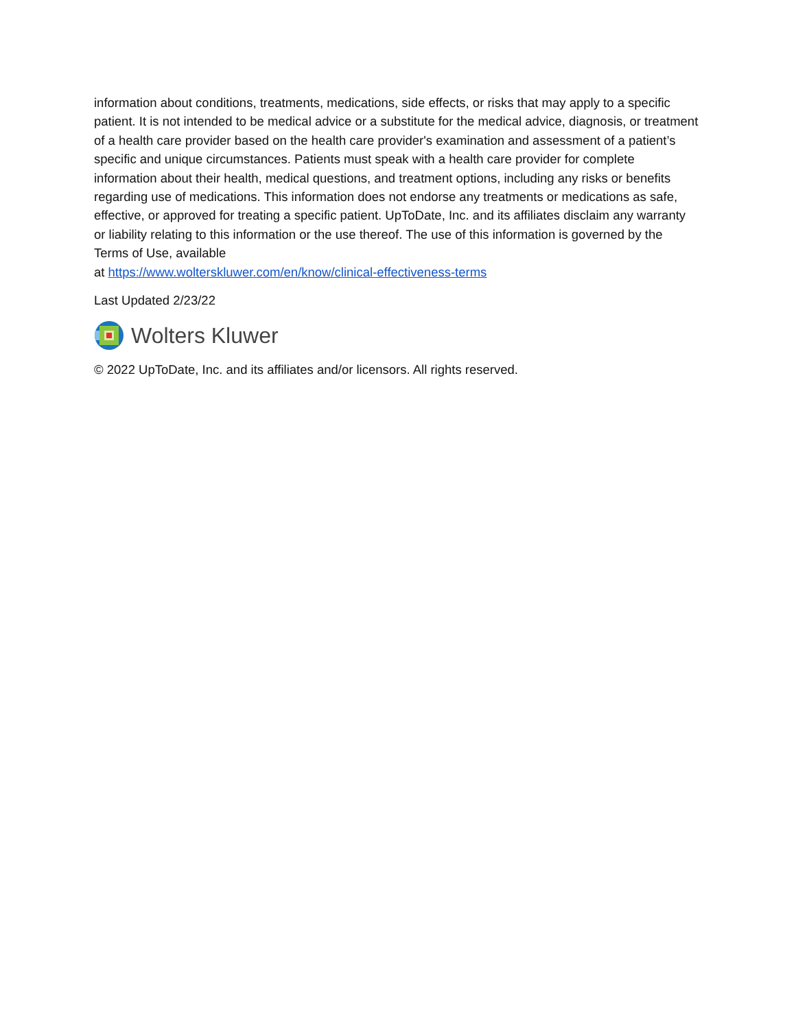information about conditions, treatments, medications, side effects, or risks that may apply to a specific patient. It is not intended to be medical advice or a substitute for the medical advice, diagnosis, or treatment of a health care provider based on the health care provider's examination and assessment of a patient’s specific and unique circumstances. Patients must speak with a health care provider for complete information about their health, medical questions, and treatment options, including any risks or benefits regarding use of medications. This information does not endorse any treatments or medications as safe, effective, or approved for treating a specific patient. UpToDate, Inc. and its affiliates disclaim any warranty or liability relating to this information or the use thereof. The use of this information is governed by the Terms of Use, available
at https://www.wolterskluwer.com/en/know/clinical-effectiveness-terms
Last Updated 2/23/22
Wolters Kluwer
© 2022 UpToDate, Inc. and its affiliates and/or licensors. All rights reserved.